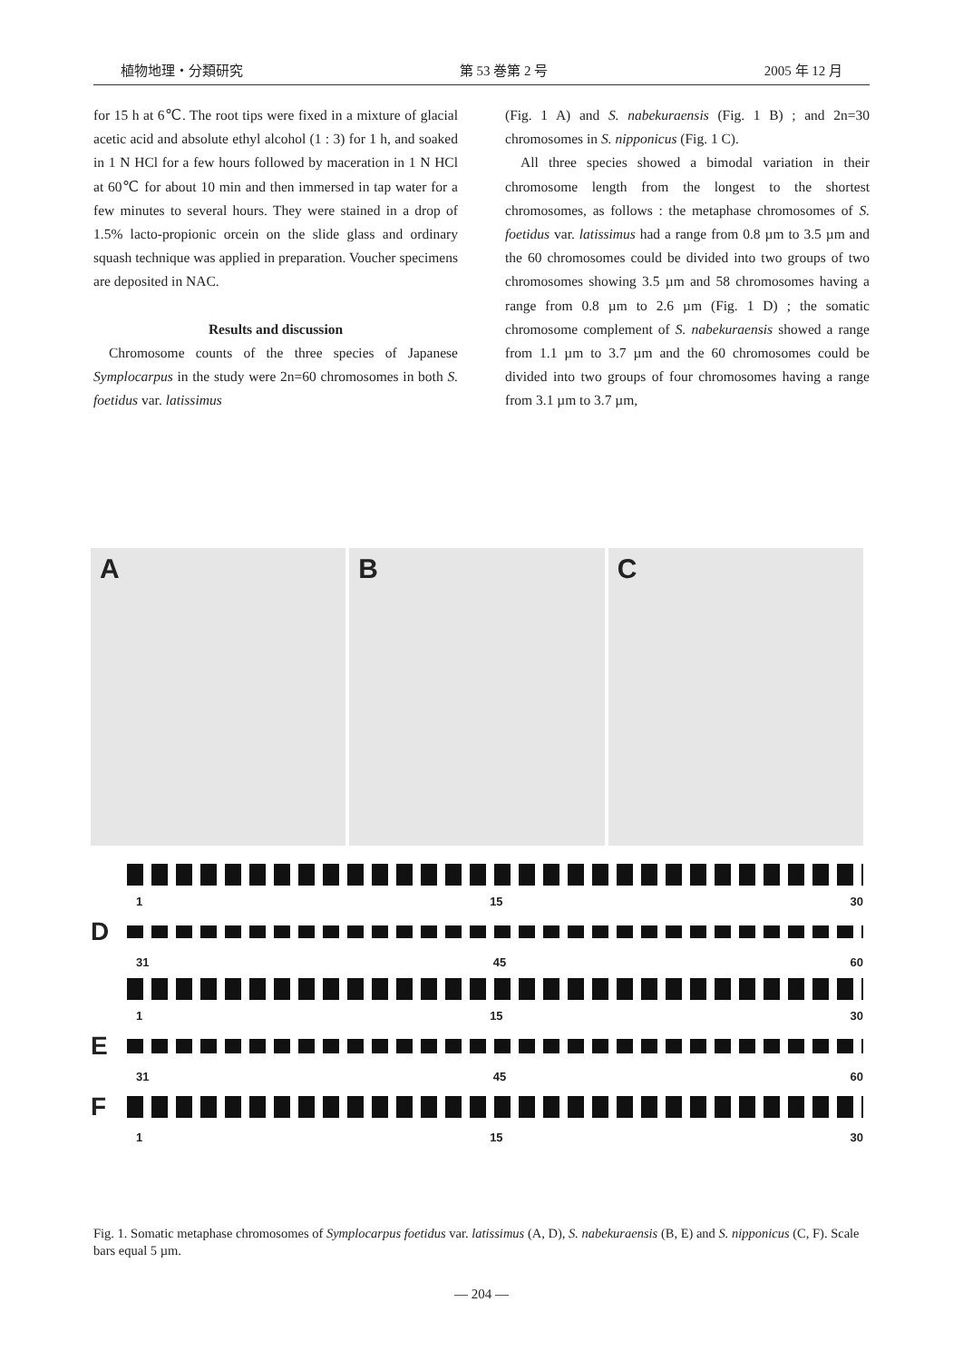植物地理・分類研究 第 53 巻第 2 号 2005 年 12 月
for 15 h at 6℃. The root tips were fixed in a mixture of glacial acetic acid and absolute ethyl alcohol (1 : 3) for 1 h, and soaked in 1 N HCl for a few hours followed by maceration in 1 N HCl at 60℃ for about 10 min and then immersed in tap water for a few minutes to several hours. They were stained in a drop of 1.5% lacto-propionic orcein on the slide glass and ordinary squash technique was applied in preparation. Voucher specimens are deposited in NAC.
Results and discussion
Chromosome counts of the three species of Japanese Symplocarpus in the study were 2n=60 chromosomes in both S. foetidus var. latissimus
(Fig. 1 A) and S. nabekuraensis (Fig. 1 B) ; and 2n=30 chromosomes in S. nipponicus (Fig. 1 C).
All three species showed a bimodal variation in their chromosome length from the longest to the shortest chromosomes, as follows : the metaphase chromosomes of S. foetidus var. latissimus had a range from 0.8 µm to 3.5 µm and the 60 chromosomes could be divided into two groups of two chromosomes showing 3.5 µm and 58 chromosomes having a range from 0.8 µm to 2.6 µm (Fig. 1 D) ; the somatic chromosome complement of S. nabekuraensis showed a range from 1.1 µm to 3.7 µm and the 60 chromosomes could be divided into two groups of four chromosomes having a range from 3.1 µm to 3.7 µm,
A B C
1 15 30
D
31 45 60
1 15 30
E
31 45 60
F
1 15 30
Fig. 1. Somatic metaphase chromosomes of Symplocarpus foetidus var. latissimus (A, D), S. nabekuraensis (B, E) and S. nipponicus (C, F). Scale bars equal 5 µm.
— 204 —